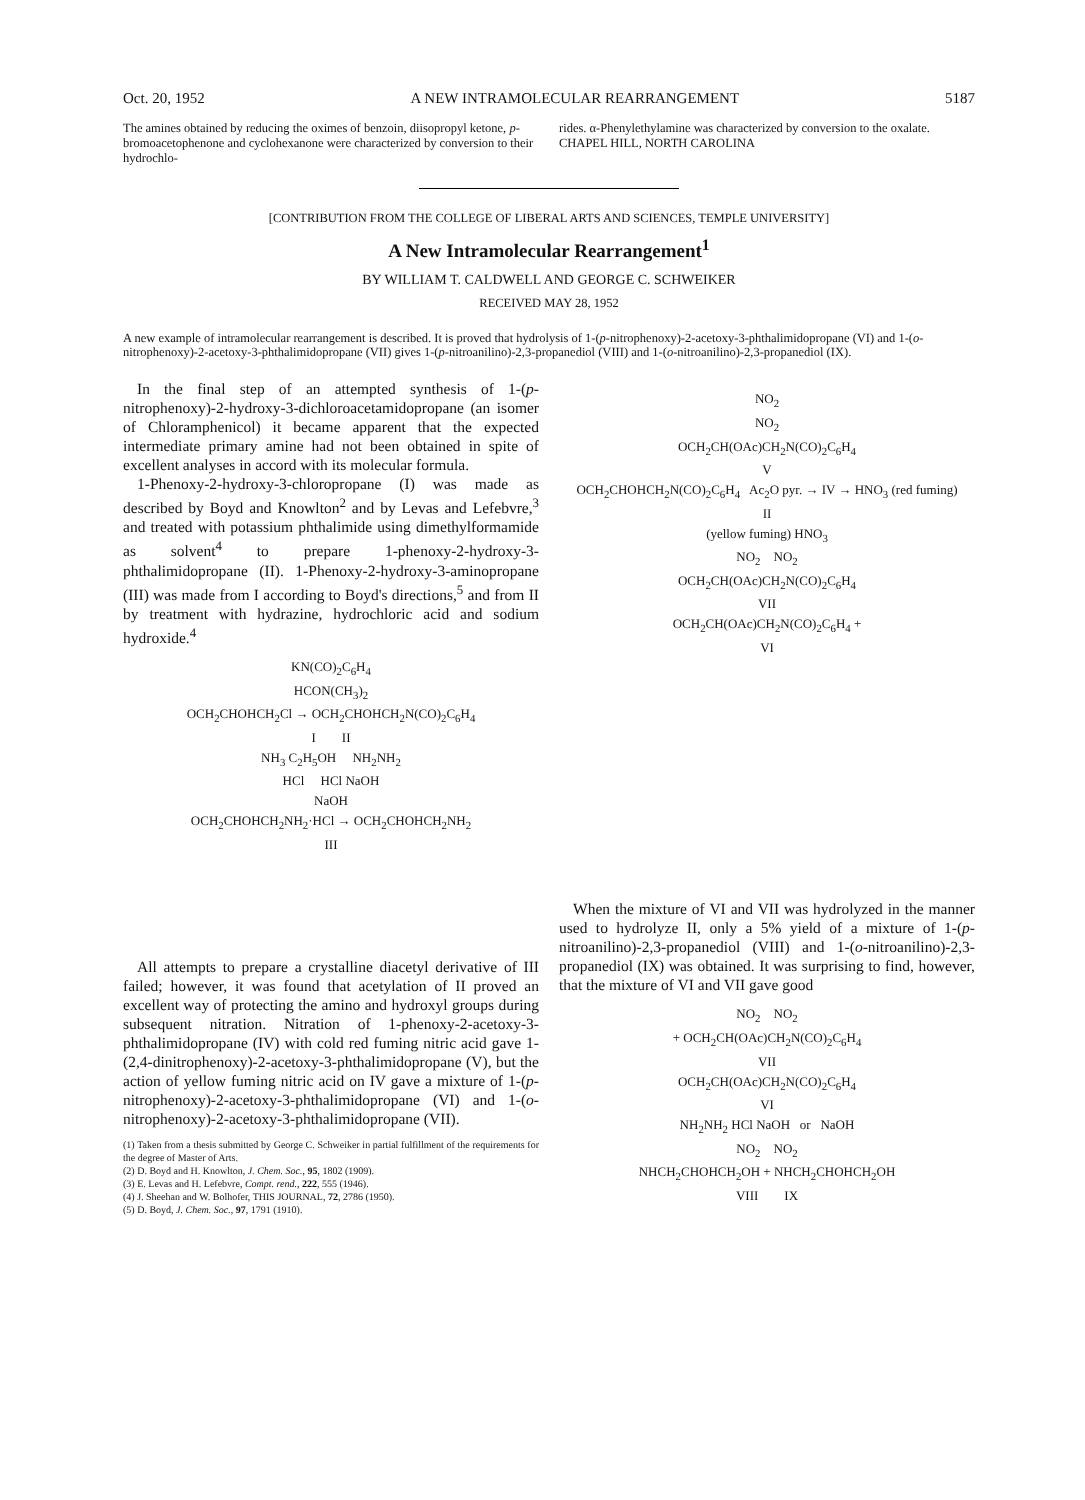Oct. 20, 1952 A NEW INTRAMOLECULAR REARRANGEMENT 5187
The amines obtained by reducing the oximes of benzoin, diisopropyl ketone, p-bromoacetophenone and cyclohexanone were characterized by conversion to their hydrochlo-
rides. α-Phenylethylamine was characterized by conversion to the oxalate.
CHAPEL HILL, NORTH CAROLINA
[CONTRIBUTION FROM THE COLLEGE OF LIBERAL ARTS AND SCIENCES, TEMPLE UNIVERSITY]
A New Intramolecular Rearrangement<sup>1</sup>
BY WILLIAM T. CALDWELL AND GEORGE C. SCHWEIKER
RECEIVED MAY 28, 1952
A new example of intramolecular rearrangement is described. It is proved that hydrolysis of 1-(p-nitrophenoxy)-2-acetoxy-3-phthalimidopropane (VI) and 1-(o-nitrophenoxy)-2-acetoxy-3-phthalimidopropane (VII) gives 1-(p-nitroanilino)-2,3-propanediol (VIII) and 1-(o-nitroanilino)-2,3-propanediol (IX).
In the final step of an attempted synthesis of 1-(p-nitrophenoxy)-2-hydroxy-3-dichloroacetamidopropane (an isomer of Chloramphenicol) it became apparent that the expected intermediate primary amine had not been obtained in spite of excellent analyses in accord with its molecular formula.
1-Phenoxy-2-hydroxy-3-chloropropane (I) was made as described by Boyd and Knowlton<sup>2</sup> and by Levas and Lefebvre,<sup>3</sup> and treated with potassium phthalimide using dimethylformamide as solvent<sup>4</sup> to prepare 1-phenoxy-2-hydroxy-3-phthalimidopropane (II). 1-Phenoxy-2-hydroxy-3-aminopropane (III) was made from I according to Boyd's directions,<sup>5</sup> and from II by treatment with hydrazine, hydrochloric acid and sodium hydroxide.<sup>4</sup>
KN(CO)<sub>2</sub>C<sub>6</sub>H<sub>4</sub>
HCON(CH<sub>3</sub>)<sub>2</sub>
OCH<sub>2</sub>CHOHCH<sub>2</sub>Cl → OCH<sub>2</sub>CHOHCH<sub>2</sub>N(CO)<sub>2</sub>C<sub>6</sub>H<sub>4</sub>
I II
NH<sub>3</sub> C<sub>2</sub>H<sub>5</sub>OH NH<sub>2</sub>NH<sub>2</sub>
HCl HCl NaOH
NaOH
OCH<sub>2</sub>CHOHCH<sub>2</sub>NH<sub>2</sub>·HCl → OCH<sub>2</sub>CHOHCH<sub>2</sub>NH<sub>2</sub>
III
All attempts to prepare a crystalline diacetyl derivative of III failed; however, it was found that acetylation of II proved an excellent way of protecting the amino and hydroxyl groups during subsequent nitration. Nitration of 1-phenoxy-2-acetoxy-3-phthalimidopropane (IV) with cold red fuming nitric acid gave 1-(2,4-dinitrophenoxy)-2-acetoxy-3-phthalimidopropane (V), but the action of yellow fuming nitric acid on IV gave a mixture of 1-(p-nitrophenoxy)-2-acetoxy-3-phthalimidopropane (VI) and 1-(o-nitrophenoxy)-2-acetoxy-3-phthalimidopropane (VII).
(1) Taken from a thesis submitted by George C. Schweiker in partial fulfillment of the requirements for the degree of Master of Arts.
(2) D. Boyd and H. Knowlton, J. Chem. Soc., 95, 1802 (1909).
(3) E. Levas and H. Lefebvre, Compt. rend., 222, 555 (1946).
(4) J. Sheehan and W. Bolhofer, THIS JOURNAL, 72, 2786 (1950).
(5) D. Boyd, J. Chem. Soc., 97, 1791 (1910).
NO<sub>2</sub>
NO<sub>2</sub>
OCH<sub>2</sub>CH(OAc)CH<sub>2</sub>N(CO)<sub>2</sub>C<sub>6</sub>H<sub>4</sub>
V
OCH<sub>2</sub>CHOHCH<sub>2</sub>N(CO)<sub>2</sub>C<sub>6</sub>H<sub>4</sub> Ac<sub>2</sub>O pyr. → IV → HNO<sub>3</sub> (red fuming)
II
(yellow fuming) HNO<sub>3</sub>
NO<sub>2</sub> NO<sub>2</sub>
OCH<sub>2</sub>CH(OAc)CH<sub>2</sub>N(CO)<sub>2</sub>C<sub>6</sub>H<sub>4</sub>
VII
OCH<sub>2</sub>CH(OAc)CH<sub>2</sub>N(CO)<sub>2</sub>C<sub>6</sub>H<sub>4</sub> +
VI
When the mixture of VI and VII was hydrolyzed in the manner used to hydrolyze II, only a 5% yield of a mixture of 1-(p-nitroanilino)-2,3-propanediol (VIII) and 1-(o-nitroanilino)-2,3-propanediol (IX) was obtained. It was surprising to find, however, that the mixture of VI and VII gave good
NO<sub>2</sub> NO<sub>2</sub>
+ OCH<sub>2</sub>CH(OAc)CH<sub>2</sub>N(CO)<sub>2</sub>C<sub>6</sub>H<sub>4</sub>
VII
OCH<sub>2</sub>CH(OAc)CH<sub>2</sub>N(CO)<sub>2</sub>C<sub>6</sub>H<sub>4</sub>
VI
NH<sub>2</sub>NH<sub>2</sub> HCl NaOH or NaOH
NO<sub>2</sub> NO<sub>2</sub>
NHCH<sub>2</sub>CHOHCH<sub>2</sub>OH + NHCH<sub>2</sub>CHOHCH<sub>2</sub>OH
VIII IX